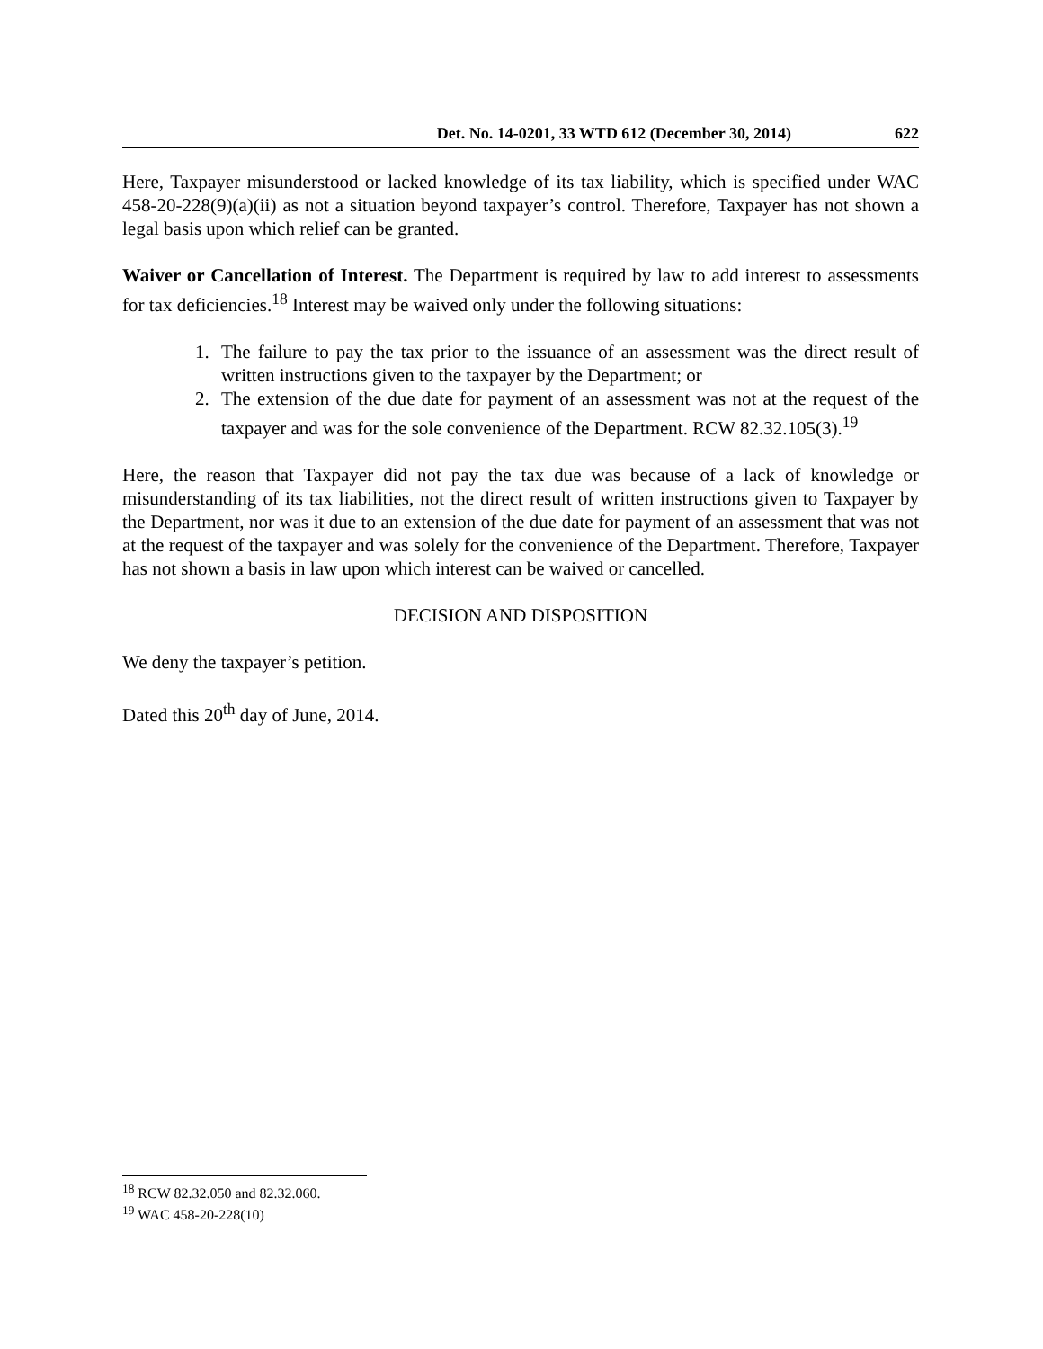Det. No. 14-0201, 33 WTD 612 (December 30, 2014) 622
Here, Taxpayer misunderstood or lacked knowledge of its tax liability, which is specified under WAC 458-20-228(9)(a)(ii) as not a situation beyond taxpayer’s control. Therefore, Taxpayer has not shown a legal basis upon which relief can be granted.
Waiver or Cancellation of Interest. The Department is required by law to add interest to assessments for tax deficiencies.<sup>18</sup> Interest may be waived only under the following situations:
1. The failure to pay the tax prior to the issuance of an assessment was the direct result of written instructions given to the taxpayer by the Department; or
2. The extension of the due date for payment of an assessment was not at the request of the taxpayer and was for the sole convenience of the Department. RCW 82.32.105(3).<sup>19</sup>
Here, the reason that Taxpayer did not pay the tax due was because of a lack of knowledge or misunderstanding of its tax liabilities, not the direct result of written instructions given to Taxpayer by the Department, nor was it due to an extension of the due date for payment of an assessment that was not at the request of the taxpayer and was solely for the convenience of the Department. Therefore, Taxpayer has not shown a basis in law upon which interest can be waived or cancelled.
DECISION AND DISPOSITION
We deny the taxpayer’s petition.
Dated this 20<sup>th</sup> day of June, 2014.
<sup>18</sup> RCW 82.32.050 and 82.32.060.
<sup>19</sup> WAC 458-20-228(10)